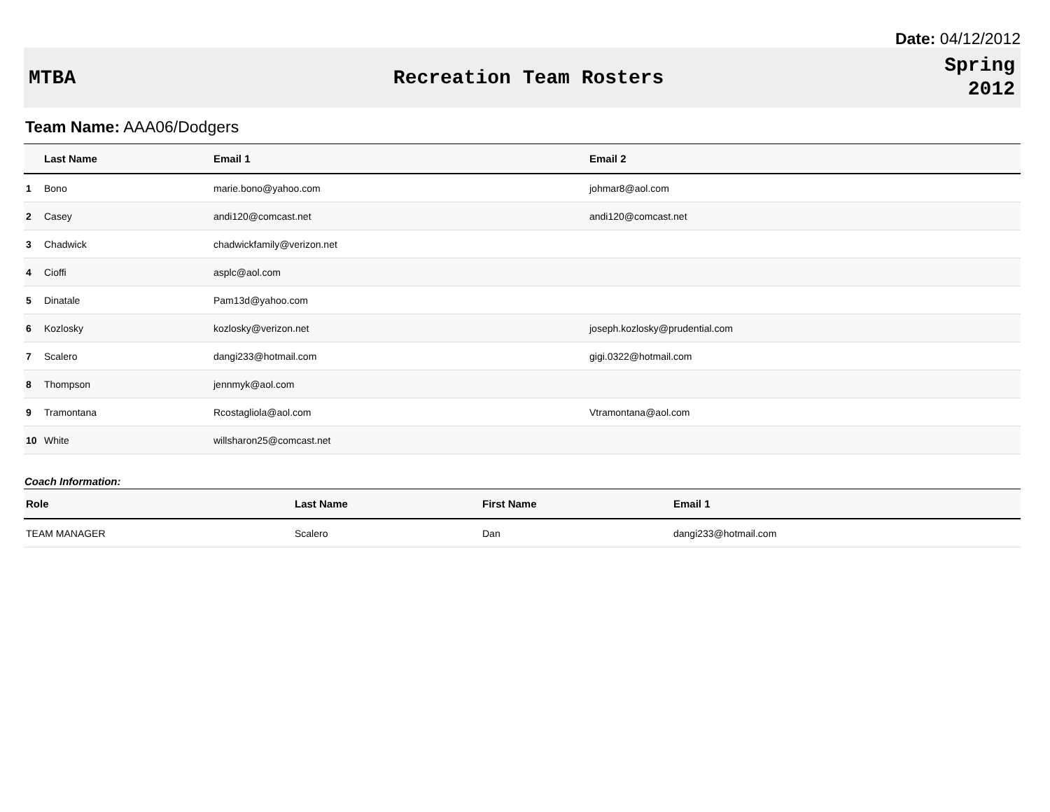Date: 04/12/2012
MTBA Recreation Team Rosters
Spring
2012
Team Name: AAA06/Dodgers
| | Last Name | Email 1 | Email 2 |
| --- | --- | --- | --- |
| 1 | Bono | marie.bono@yahoo.com | johmar8@aol.com |
| 2 | Casey | andi120@comcast.net | andi120@comcast.net |
| 3 | Chadwick | chadwickfamily@verizon.net | |
| 4 | Cioffi | asplc@aol.com | |
| 5 | Dinatale | Pam13d@yahoo.com | |
| 6 | Kozlosky | kozlosky@verizon.net | joseph.kozlosky@prudential.com |
| 7 | Scalero | dangi233@hotmail.com | gigi.0322@hotmail.com |
| 8 | Thompson | jennmyk@aol.com | |
| 9 | Tramontana | Rcostagliola@aol.com | Vtramontana@aol.com |
| 10 | White | willsharon25@comcast.net | |
Coach Information:
| Role | Last Name | First Name | Email 1 |
| --- | --- | --- | --- |
| TEAM MANAGER | Scalero | Dan | dangi233@hotmail.com |